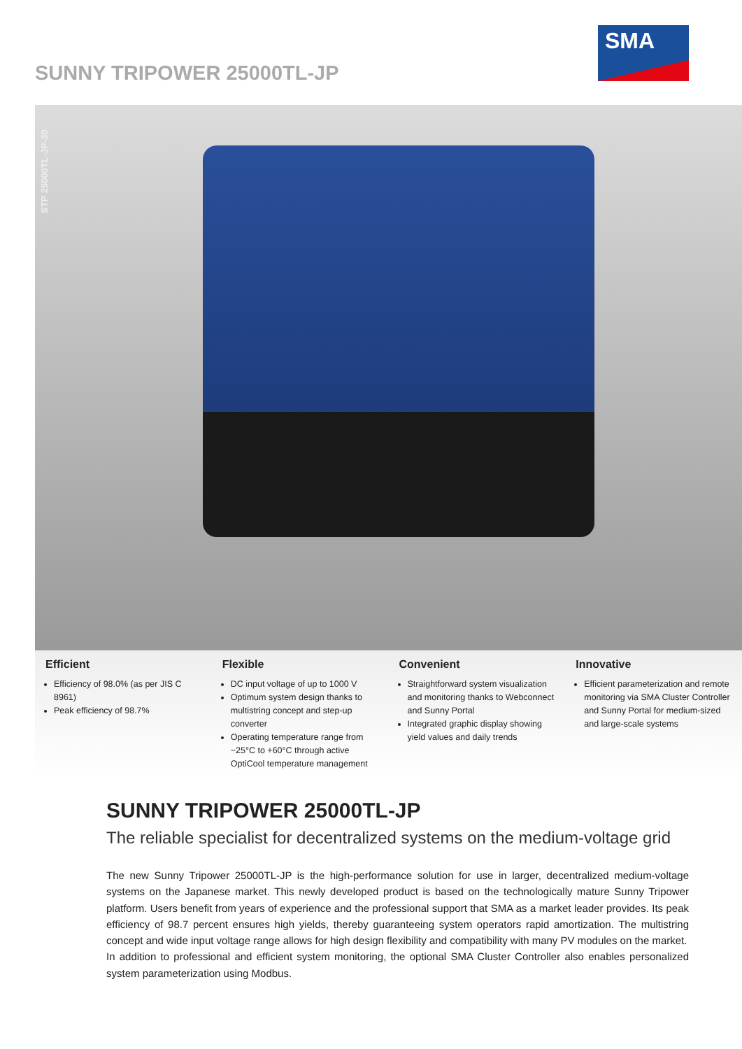SUNNY TRIPOWER 25000TL-JP
SMA
STP 25000TL-JP-30
Efficient
Efficiency of 98.0% (as per JIS C 8961)
Peak efficiency of 98.7%
Flexible
DC input voltage of up to 1000 V
Optimum system design thanks to multistring concept and step-up converter
Operating temperature range from −25°C to +60°C through active OptiCool temperature management
Convenient
Straightforward system visualization and monitoring thanks to Webconnect and Sunny Portal
Integrated graphic display showing yield values and daily trends
Innovative
Efficient parameterization and remote monitoring via SMA Cluster Controller and Sunny Portal for medium-sized and large-scale systems
SUNNY TRIPOWER 25000TL-JP
The reliable specialist for decentralized systems on the medium-voltage grid
The new Sunny Tripower 25000TL-JP is the high-performance solution for use in larger, decentralized medium-voltage systems on the Japanese market. This newly developed product is based on the technologically mature Sunny Tripower platform. Users benefit from years of experience and the professional support that SMA as a market leader provides. Its peak efficiency of 98.7 percent ensures high yields, thereby guaranteeing system operators rapid amortization. The multistring concept and wide input voltage range allows for high design flexibility and compatibility with many PV modules on the market.
In addition to professional and efficient system monitoring, the optional SMA Cluster Controller also enables personalized system parameterization using Modbus.